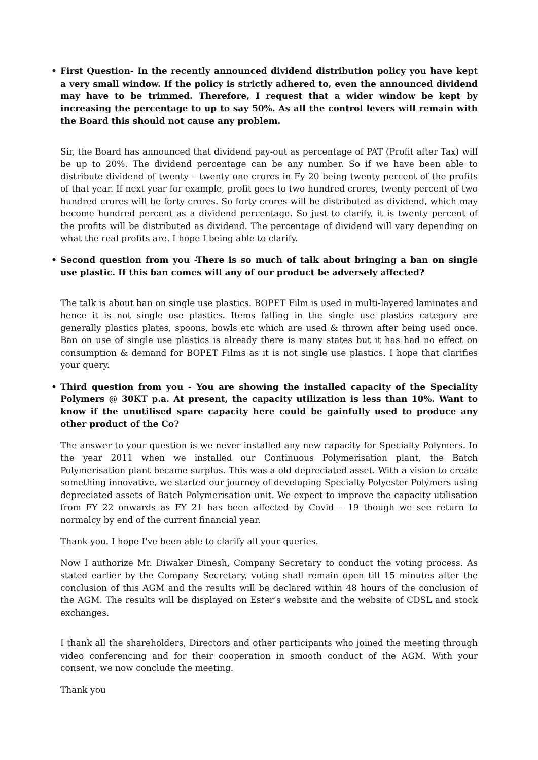• First Question- In the recently announced dividend distribution policy you have kept a very small window. If the policy is strictly adhered to, even the announced dividend may have to be trimmed. Therefore, I request that a wider window be kept by increasing the percentage to up to say 50%. As all the control levers will remain with the Board this should not cause any problem.
Sir, the Board has announced that dividend pay-out as percentage of PAT (Profit after Tax) will be up to 20%. The dividend percentage can be any number. So if we have been able to distribute dividend of twenty – twenty one crores in Fy 20 being twenty percent of the profits of that year. If next year for example, profit goes to two hundred crores, twenty percent of two hundred crores will be forty crores. So forty crores will be distributed as dividend, which may become hundred percent as a dividend percentage. So just to clarify, it is twenty percent of the profits will be distributed as dividend. The percentage of dividend will vary depending on what the real profits are. I hope I being able to clarify.
• Second question from you -There is so much of talk about bringing a ban on single use plastic. If this ban comes will any of our product be adversely affected?
The talk is about ban on single use plastics. BOPET Film is used in multi-layered laminates and hence it is not single use plastics. Items falling in the single use plastics category are generally plastics plates, spoons, bowls etc which are used & thrown after being used once. Ban on use of single use plastics is already there is many states but it has had no effect on consumption & demand for BOPET Films as it is not single use plastics. I hope that clarifies your query.
• Third question from you - You are showing the installed capacity of the Speciality Polymers @ 30KT p.a. At present, the capacity utilization is less than 10%. Want to know if the unutilised spare capacity here could be gainfully used to produce any other product of the Co?
The answer to your question is we never installed any new capacity for Specialty Polymers. In the year 2011 when we installed our Continuous Polymerisation plant, the Batch Polymerisation plant became surplus. This was a old depreciated asset. With a vision to create something innovative, we started our journey of developing Specialty Polyester Polymers using depreciated assets of Batch Polymerisation unit. We expect to improve the capacity utilisation from FY 22 onwards as FY 21 has been affected by Covid – 19 though we see return to normalcy by end of the current financial year.
Thank you. I hope I've been able to clarify all your queries.
Now I authorize Mr. Diwaker Dinesh, Company Secretary to conduct the voting process. As stated earlier by the Company Secretary, voting shall remain open till 15 minutes after the conclusion of this AGM and the results will be declared within 48 hours of the conclusion of the AGM. The results will be displayed on Ester’s website and the website of CDSL and stock exchanges.
I thank all the shareholders, Directors and other participants who joined the meeting through video conferencing and for their cooperation in smooth conduct of the AGM. With your consent, we now conclude the meeting.
Thank you